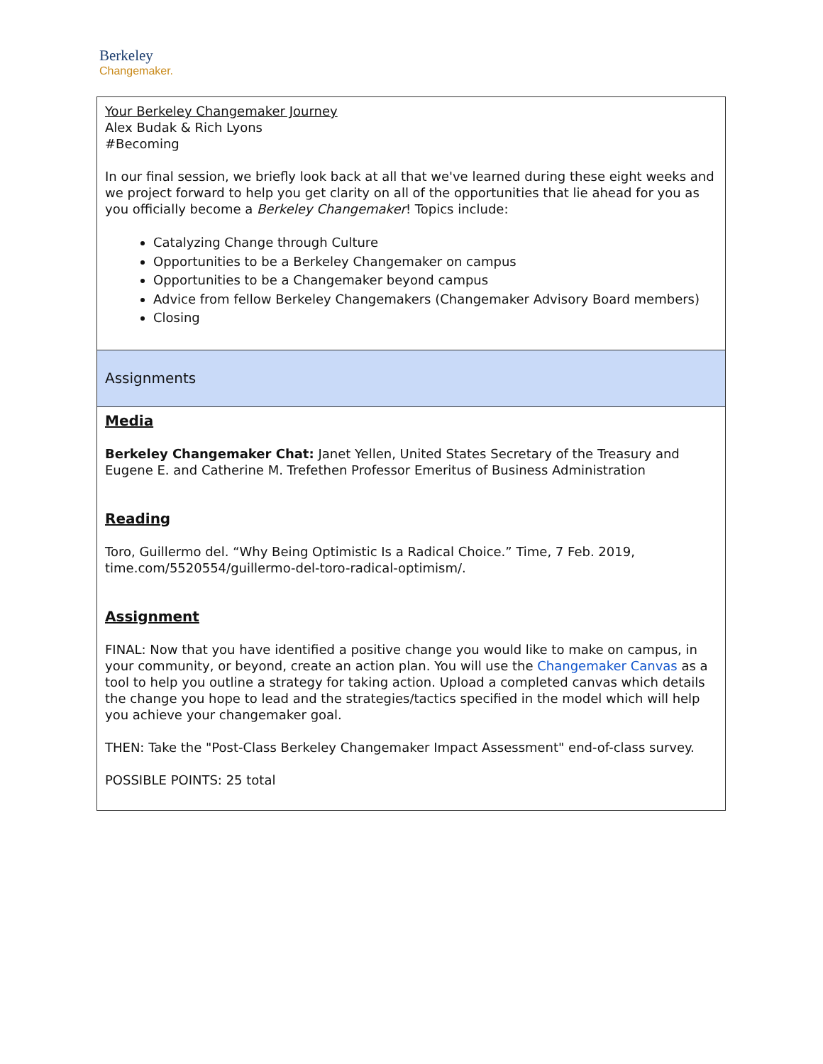Berkeley
Changemaker.
| Your Berkeley Changemaker Journey Alex Budak & Rich Lyons #Becoming In our final session, we briefly look back at all that we've learned during these eight weeks and we project forward to help you get clarity on all of the opportunities that lie ahead for you as you officially become a Berkeley Changemaker ! Topics include: Catalyzing Change through Culture Opportunities to be a Berkeley Changemaker on campus Opportunities to be a Changemaker beyond campus Advice from fellow Berkeley Changemakers (Changemaker Advisory Board members) Closing |
| Assignments |
| Media Berkeley Changemaker Chat: Janet Yellen, United States Secretary of the Treasury and Eugene E. and Catherine M. Trefethen Professor Emeritus of Business Administration Reading Toro, Guillermo del. “Why Being Optimistic Is a Radical Choice.” Time, 7 Feb. 2019, time.com/5520554/guillermo-del-toro-radical-optimism/. Assignment FINAL: Now that you have identified a positive change you would like to make on campus, in your community, or beyond, create an action plan. You will use the Changemaker Canvas as a tool to help you outline a strategy for taking action. Upload a completed canvas which details the change you hope to lead and the strategies/tactics specified in the model which will help you achieve your changemaker goal. THEN: Take the "Post-Class Berkeley Changemaker Impact Assessment" end-of-class survey. POSSIBLE POINTS: 25 total |